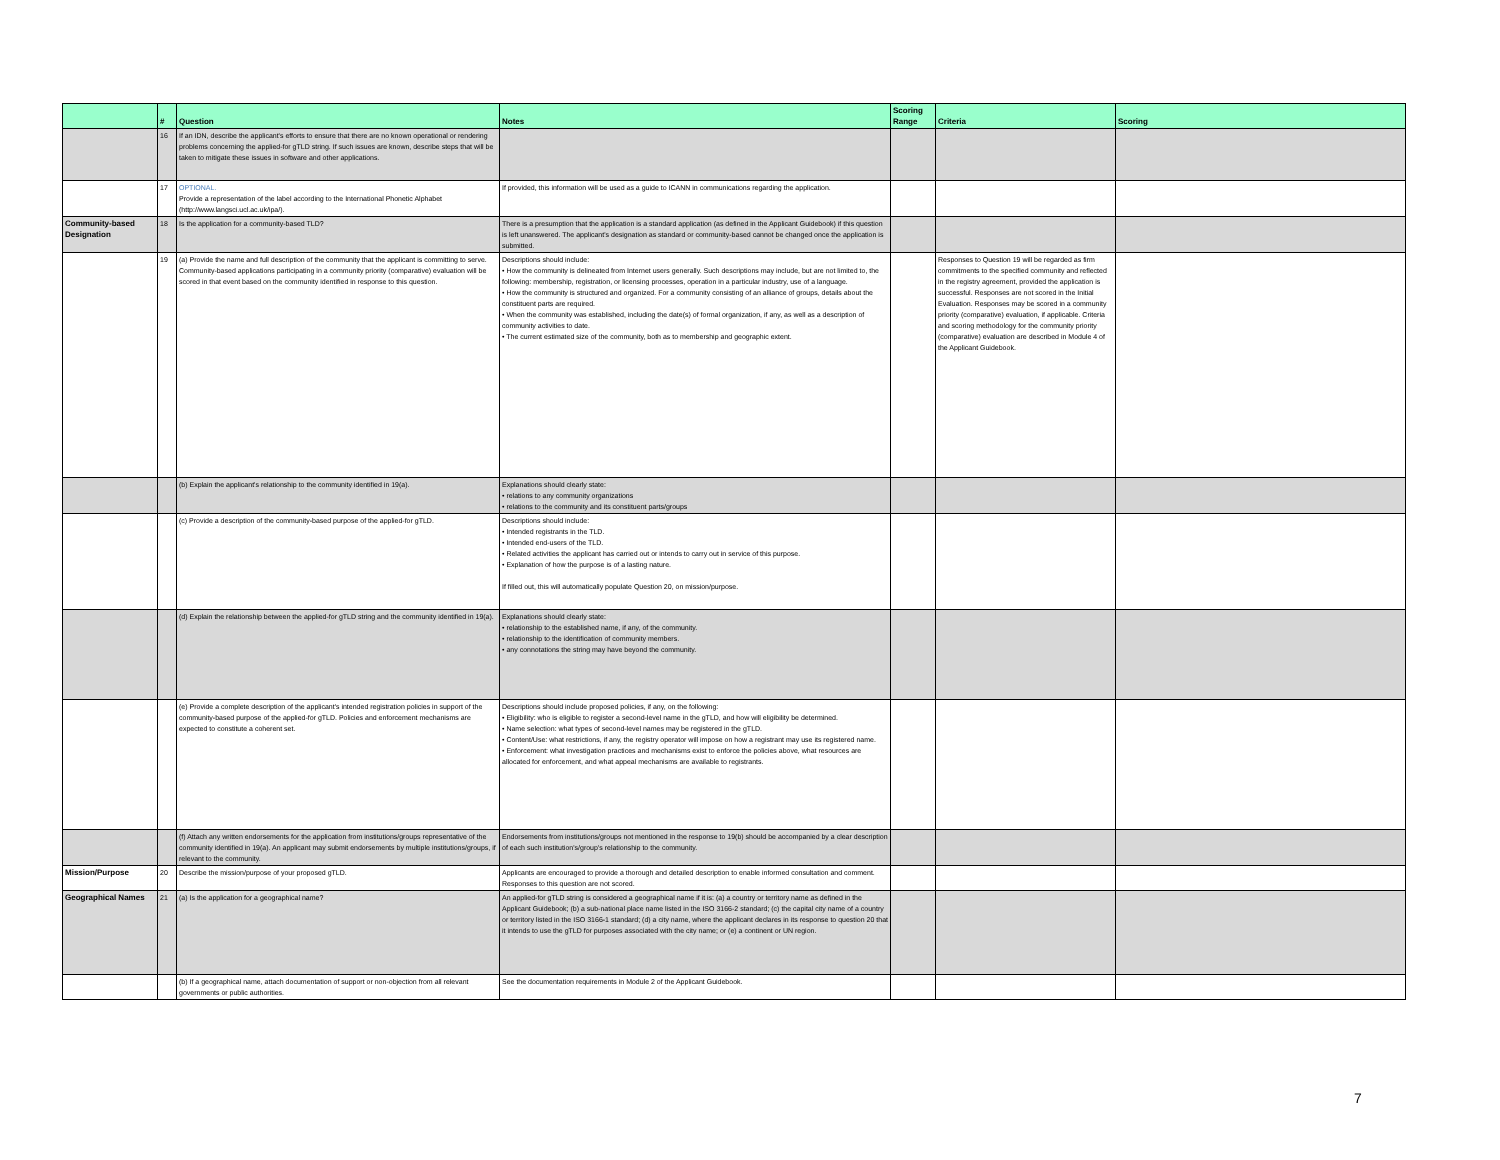| | # | Question | Notes | Scoring Range | Criteria | Scoring |
| --- | --- | --- | --- | --- | --- | --- |
| | 16 | If an IDN, describe the applicant's efforts to ensure that there are no known operational or rendering problems concerning the applied-for gTLD string. If such issues are known, describe steps that will be taken to mitigate these issues in software and other applications. | | | | |
| | 17 | OPTIONAL. Provide a representation of the label according to the International Phonetic Alphabet (http://www.langsci.ucl.ac.uk/ipa/). | If provided, this information will be used as a guide to ICANN in communications regarding the application. | | | |
| Community-based Designation | 18 | Is the application for a community-based TLD? | There is a presumption that the application is a standard application (as defined in the Applicant Guidebook) if this question is left unanswered. The applicant's designation as standard or community-based cannot be changed once the application is submitted. | | | |
| | 19 | (a) Provide the name and full description of the community that the applicant is committing to serve. Community-based applications participating in a community priority (comparative) evaluation will be scored in that event based on the community identified in response to this question. | Descriptions should include: • How the community is delineated from Internet users generally. Such descriptions may include, but are not limited to, the following: membership, registration, or licensing processes, operation in a particular industry, use of a language. • How the community is structured and organized. For a community consisting of an alliance of groups, details about the constituent parts are required. • When the community was established, including the date(s) of formal organization, if any, as well as a description of community activities to date. • The current estimated size of the community, both as to membership and geographic extent. | | Responses to Question 19 will be regarded as firm commitments to the specified community and reflected in the registry agreement, provided the application is successful. Responses are not scored in the Initial Evaluation. Responses may be scored in a community priority (comparative) evaluation, if applicable. Criteria and scoring methodology for the community priority (comparative) evaluation are described in Module 4 of the Applicant Guidebook. | |
| | | (b) Explain the applicant's relationship to the community identified in 19(a). | Explanations should clearly state: • relations to any community organizations • relations to the community and its constituent parts/groups | | | |
| | | (c) Provide a description of the community-based purpose of the applied-for gTLD. | Descriptions should include: • Intended registrants in the TLD. • Intended end-users of the TLD. • Related activities the applicant has carried out or intends to carry out in service of this purpose. • Explanation of how the purpose is of a lasting nature. If filled out, this will automatically populate Question 20, on mission/purpose. | | | |
| | | (d) Explain the relationship between the applied-for gTLD string and the community identified in 19(a). | Explanations should clearly state: • relationship to the established name, if any, of the community. • relationship to the identification of community members. • any connotations the string may have beyond the community. | | | |
| | | (e) Provide a complete description of the applicant's intended registration policies in support of the community-based purpose of the applied-for gTLD. Policies and enforcement mechanisms are expected to constitute a coherent set. | Descriptions should include proposed policies, if any, on the following: • Eligibility: who is eligible to register a second-level name in the gTLD, and how will eligibility be determined. • Name selection: what types of second-level names may be registered in the gTLD. • Content/Use: what restrictions, if any, the registry operator will impose on how a registrant may use its registered name. • Enforcement: what investigation practices and mechanisms exist to enforce the policies above, what resources are allocated for enforcement, and what appeal mechanisms are available to registrants. | | | |
| | | (f) Attach any written endorsements for the application from institutions/groups representative of the community identified in 19(a). An applicant may submit endorsements by multiple institutions/groups, if relevant to the community. | Endorsements from institutions/groups not mentioned in the response to 19(b) should be accompanied by a clear description of each such institution's/group's relationship to the community. | | | |
| Mission/Purpose | 20 | Describe the mission/purpose of your proposed gTLD. | Applicants are encouraged to provide a thorough and detailed description to enable informed consultation and comment. Responses to this question are not scored. | | | |
| Geographical Names | 21 | (a) Is the application for a geographical name? | An applied-for gTLD string is considered a geographical name if it is: (a) a country or territory name as defined in the Applicant Guidebook; (b) a sub-national place name listed in the ISO 3166-2 standard; (c) the capital city name of a country or territory listed in the ISO 3166-1 standard; (d) a city name, where the applicant declares in its response to question 20 that it intends to use the gTLD for purposes associated with the city name; or (e) a continent or UN region. | | | |
| | | (b) If a geographical name, attach documentation of support or non-objection from all relevant governments or public authorities. | See the documentation requirements in Module 2 of the Applicant Guidebook. | | | |
7